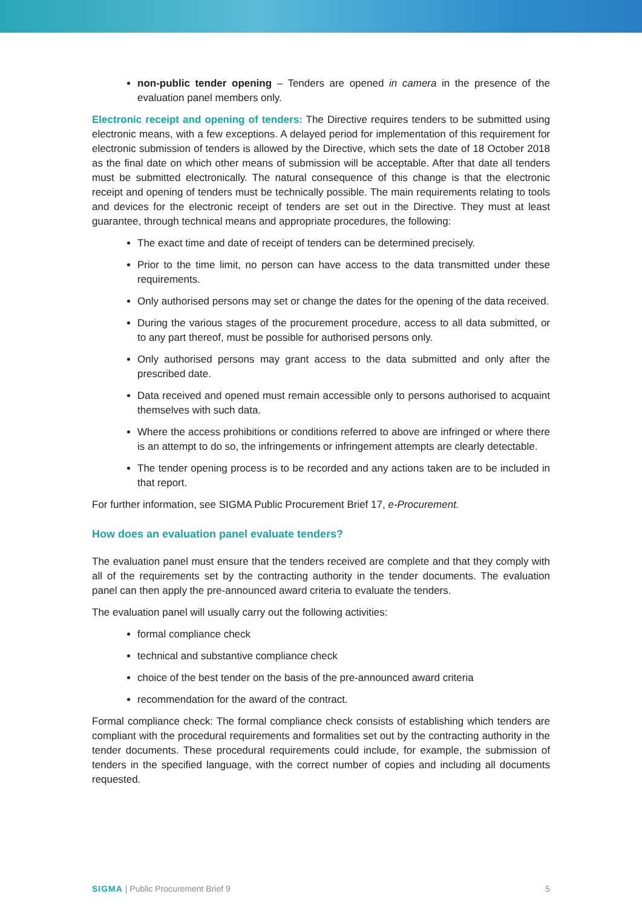non-public tender opening – Tenders are opened in camera in the presence of the evaluation panel members only.
Electronic receipt and opening of tenders: The Directive requires tenders to be submitted using electronic means, with a few exceptions. A delayed period for implementation of this requirement for electronic submission of tenders is allowed by the Directive, which sets the date of 18 October 2018 as the final date on which other means of submission will be acceptable. After that date all tenders must be submitted electronically. The natural consequence of this change is that the electronic receipt and opening of tenders must be technically possible. The main requirements relating to tools and devices for the electronic receipt of tenders are set out in the Directive. They must at least guarantee, through technical means and appropriate procedures, the following:
The exact time and date of receipt of tenders can be determined precisely.
Prior to the time limit, no person can have access to the data transmitted under these requirements.
Only authorised persons may set or change the dates for the opening of the data received.
During the various stages of the procurement procedure, access to all data submitted, or to any part thereof, must be possible for authorised persons only.
Only authorised persons may grant access to the data submitted and only after the prescribed date.
Data received and opened must remain accessible only to persons authorised to acquaint themselves with such data.
Where the access prohibitions or conditions referred to above are infringed or where there is an attempt to do so, the infringements or infringement attempts are clearly detectable.
The tender opening process is to be recorded and any actions taken are to be included in that report.
For further information, see SIGMA Public Procurement Brief 17, e-Procurement.
How does an evaluation panel evaluate tenders?
The evaluation panel must ensure that the tenders received are complete and that they comply with all of the requirements set by the contracting authority in the tender documents. The evaluation panel can then apply the pre-announced award criteria to evaluate the tenders.
The evaluation panel will usually carry out the following activities:
formal compliance check
technical and substantive compliance check
choice of the best tender on the basis of the pre-announced award criteria
recommendation for the award of the contract.
Formal compliance check: The formal compliance check consists of establishing which tenders are compliant with the procedural requirements and formalities set out by the contracting authority in the tender documents. These procedural requirements could include, for example, the submission of tenders in the specified language, with the correct number of copies and including all documents requested.
SIGMA | Public Procurement Brief 9 5